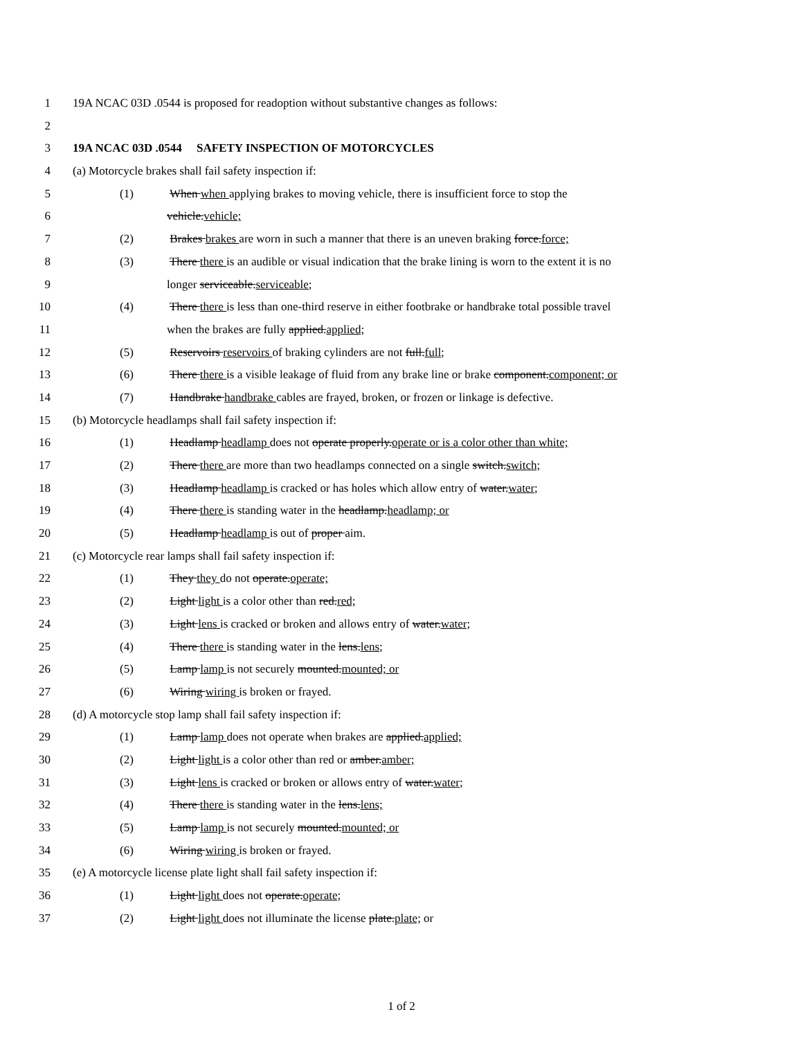1 19A NCAC 03D .0544 is proposed for readoption without substantive changes as follows:
2
3 19A NCAC 03D .0544 SAFETY INSPECTION OF MOTORCYCLES
4 (a) Motorcycle brakes shall fail safety inspection if:
5 (1) When when applying brakes to moving vehicle, there is insufficient force to stop the
6 vehicle.vehicle;
7 (2) Brakes brakes are worn in such a manner that there is an uneven braking force.force;
8 (3) There there is an audible or visual indication that the brake lining is worn to the extent it is no
9 longer serviceable.serviceable;
10 (4) There there is less than one-third reserve in either footbrake or handbrake total possible travel
11 when the brakes are fully applied.applied;
12 (5) Reservoirs reservoirs of braking cylinders are not full.full;
13 (6) There there is a visible leakage of fluid from any brake line or brake component.component; or
14 (7) Handbrake handbrake cables are frayed, broken, or frozen or linkage is defective.
15 (b) Motorcycle headlamps shall fail safety inspection if:
16 (1) Headlamp headlamp does not operate properly.operate or is a color other than white;
17 (2) There there are more than two headlamps connected on a single switch.switch;
18 (3) Headlamp headlamp is cracked or has holes which allow entry of water.water;
19 (4) There there is standing water in the headlamp.headlamp; or
20 (5) Headlamp headlamp is out of proper aim.
21 (c) Motorcycle rear lamps shall fail safety inspection if:
22 (1) They they do not operate.operate;
23 (2) Light light is a color other than red.red;
24 (3) Light lens is cracked or broken and allows entry of water.water;
25 (4) There there is standing water in the lens.lens;
26 (5) Lamp lamp is not securely mounted.mounted; or
27 (6) Wiring wiring is broken or frayed.
28 (d) A motorcycle stop lamp shall fail safety inspection if:
29 (1) Lamp lamp does not operate when brakes are applied.applied;
30 (2) Light light is a color other than red or amber.amber;
31 (3) Light lens is cracked or broken or allows entry of water.water;
32 (4) There there is standing water in the lens.lens;
33 (5) Lamp lamp is not securely mounted.mounted; or
34 (6) Wiring wiring is broken or frayed.
35 (e) A motorcycle license plate light shall fail safety inspection if:
36 (1) Light light does not operate.operate;
37 (2) Light light does not illuminate the license plate.plate; or
1 of 2